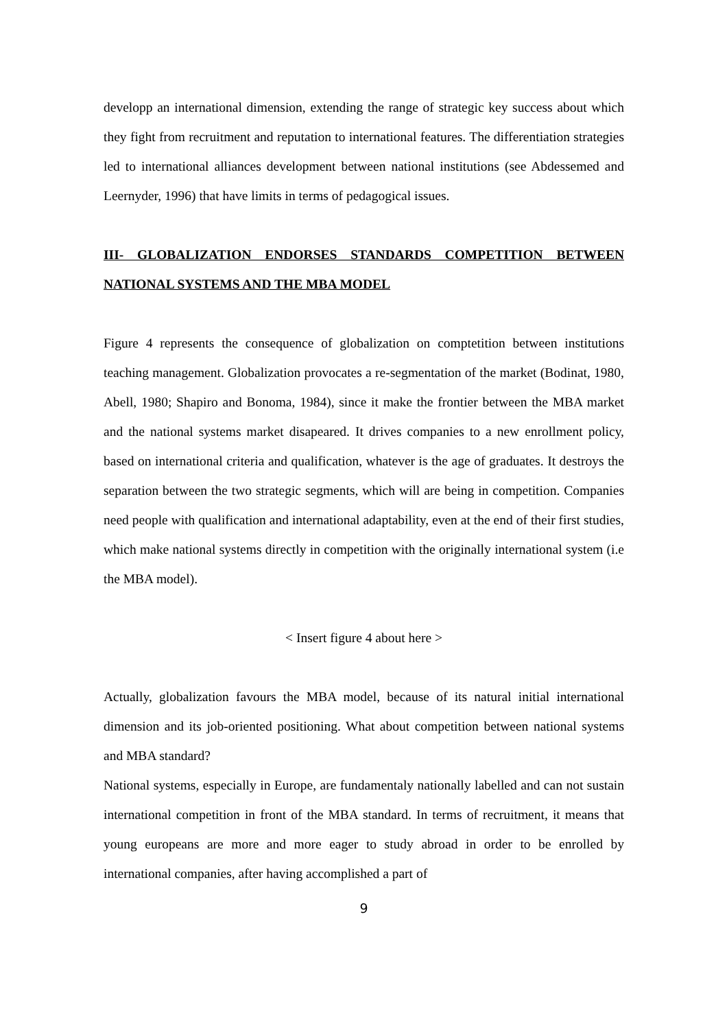developp an international dimension, extending the range of strategic key success about which they fight from recruitment and reputation to international features. The differentiation strategies led to international alliances development between national institutions (see Abdessemed and Leernyder, 1996) that have limits in terms of pedagogical issues.
III- GLOBALIZATION ENDORSES STANDARDS COMPETITION BETWEEN NATIONAL SYSTEMS AND THE MBA MODEL
Figure 4 represents the consequence of globalization on comptetition between institutions teaching management. Globalization provocates a re-segmentation of the market (Bodinat, 1980, Abell, 1980; Shapiro and Bonoma, 1984), since it make the frontier between the MBA market and the national systems market disapeared. It drives companies to a new enrollment policy, based on international criteria and qualification, whatever is the age of graduates. It destroys the separation between the two strategic segments, which will are being in competition. Companies need people with qualification and international adaptability, even at the end of their first studies, which make national systems directly in competition with the originally international system (i.e the MBA model).
< Insert figure 4 about here >
Actually, globalization favours the MBA model, because of its natural initial international dimension and its job-oriented positioning. What about competition between national systems and MBA standard?
National systems, especially in Europe, are fundamentaly nationally labelled and can not sustain international competition in front of the MBA standard. In terms of recruitment, it means that young europeans are more and more eager to study abroad in order to be enrolled by international companies, after having accomplished a part of
9